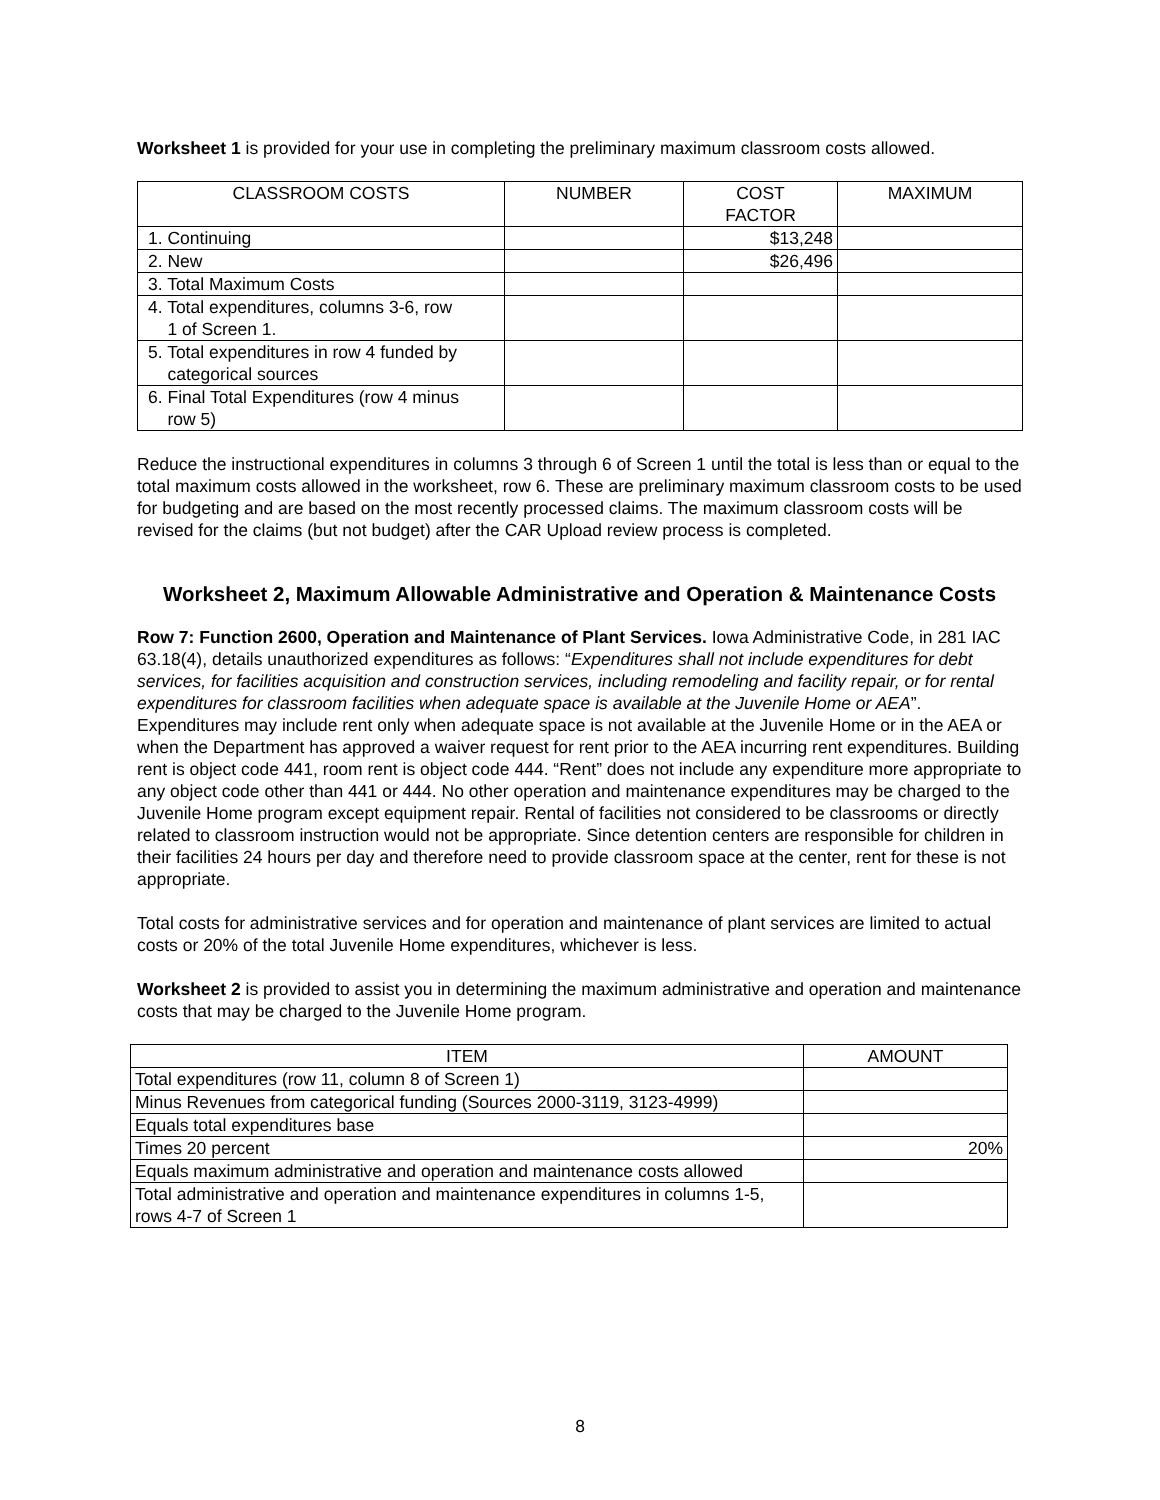Worksheet 1 is provided for your use in completing the preliminary maximum classroom costs allowed.
| CLASSROOM COSTS | NUMBER | COST FACTOR | MAXIMUM |
| --- | --- | --- | --- |
| 1. Continuing | | $13,248 | |
| 2. New | | $26,496 | |
| 3. Total Maximum Costs | | | |
| 4. Total expenditures, columns 3-6, row 1 of Screen 1. | | | |
| 5. Total expenditures in row 4 funded by categorical sources | | | |
| 6. Final Total Expenditures (row 4 minus row 5) | | | |
Reduce the instructional expenditures in columns 3 through 6 of Screen 1 until the total is less than or equal to the total maximum costs allowed in the worksheet, row 6. These are preliminary maximum classroom costs to be used for budgeting and are based on the most recently processed claims. The maximum classroom costs will be revised for the claims (but not budget) after the CAR Upload review process is completed.
Worksheet 2, Maximum Allowable Administrative and Operation & Maintenance Costs
Row 7: Function 2600, Operation and Maintenance of Plant Services. Iowa Administrative Code, in 281 IAC 63.18(4), details unauthorized expenditures as follows: “Expenditures shall not include expenditures for debt services, for facilities acquisition and construction services, including remodeling and facility repair, or for rental expenditures for classroom facilities when adequate space is available at the Juvenile Home or AEA”. Expenditures may include rent only when adequate space is not available at the Juvenile Home or in the AEA or when the Department has approved a waiver request for rent prior to the AEA incurring rent expenditures. Building rent is object code 441, room rent is object code 444. “Rent” does not include any expenditure more appropriate to any object code other than 441 or 444. No other operation and maintenance expenditures may be charged to the Juvenile Home program except equipment repair. Rental of facilities not considered to be classrooms or directly related to classroom instruction would not be appropriate. Since detention centers are responsible for children in their facilities 24 hours per day and therefore need to provide classroom space at the center, rent for these is not appropriate.
Total costs for administrative services and for operation and maintenance of plant services are limited to actual costs or 20% of the total Juvenile Home expenditures, whichever is less.
Worksheet 2 is provided to assist you in determining the maximum administrative and operation and maintenance costs that may be charged to the Juvenile Home program.
| ITEM | AMOUNT |
| --- | --- |
| Total expenditures (row 11, column 8 of Screen 1) | |
| Minus Revenues from categorical funding (Sources 2000-3119, 3123-4999) | |
| Equals total expenditures base | |
| Times 20 percent | 20% |
| Equals maximum administrative and operation and maintenance costs allowed | |
| Total administrative and operation and maintenance expenditures in columns 1-5, rows 4-7 of Screen 1 | |
8